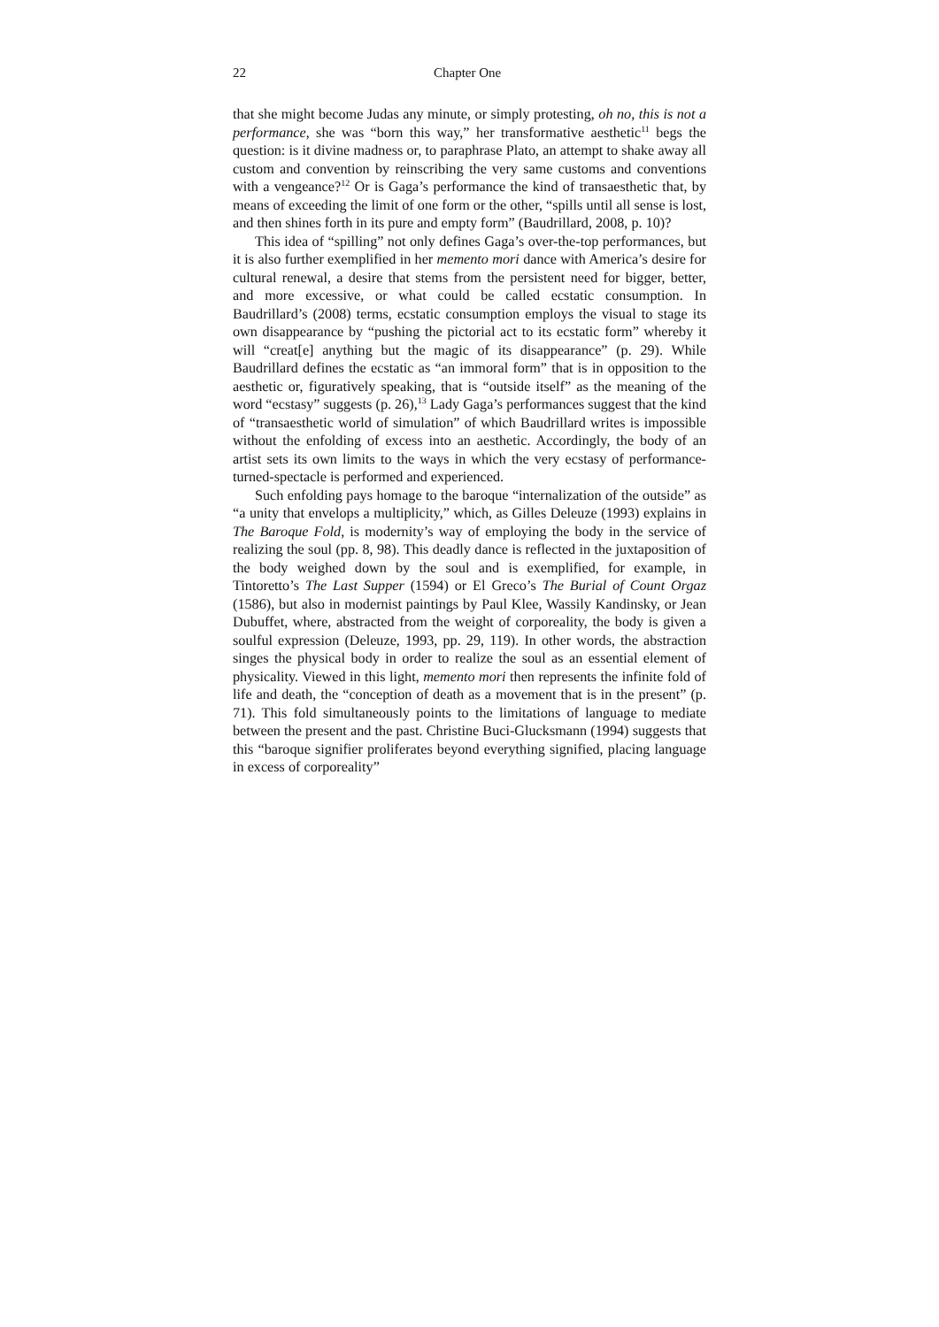22 Chapter One
that she might become Judas any minute, or simply protesting, oh no, this is not a performance, she was “born this way,” her transformative aesthetic<sup>11</sup> begs the question: is it divine madness or, to paraphrase Plato, an attempt to shake away all custom and convention by reinscribing the very same customs and conventions with a vengeance?<sup>12</sup> Or is Gaga’s performance the kind of transaesthetic that, by means of exceeding the limit of one form or the other, “spills until all sense is lost, and then shines forth in its pure and empty form” (Baudrillard, 2008, p. 10)?
This idea of “spilling” not only defines Gaga’s over-the-top performances, but it is also further exemplified in her memento mori dance with America’s desire for cultural renewal, a desire that stems from the persistent need for bigger, better, and more excessive, or what could be called ecstatic consumption. In Baudrillard’s (2008) terms, ecstatic consumption employs the visual to stage its own disappearance by “pushing the pictorial act to its ecstatic form” whereby it will “creat[e] anything but the magic of its disappearance” (p. 29). While Baudrillard defines the ecstatic as “an immoral form” that is in opposition to the aesthetic or, figuratively speaking, that is “outside itself” as the meaning of the word “ecstasy” suggests (p. 26),<sup>13</sup> Lady Gaga’s performances suggest that the kind of “transaesthetic world of simulation” of which Baudrillard writes is impossible without the enfolding of excess into an aesthetic. Accordingly, the body of an artist sets its own limits to the ways in which the very ecstasy of performance-turned-spectacle is performed and experienced.
Such enfolding pays homage to the baroque “internalization of the outside” as “a unity that envelops a multiplicity,” which, as Gilles Deleuze (1993) explains in The Baroque Fold, is modernity’s way of employing the body in the service of realizing the soul (pp. 8, 98). This deadly dance is reflected in the juxtaposition of the body weighed down by the soul and is exemplified, for example, in Tintoretto’s The Last Supper (1594) or El Greco’s The Burial of Count Orgaz (1586), but also in modernist paintings by Paul Klee, Wassily Kandinsky, or Jean Dubuffet, where, abstracted from the weight of corporeality, the body is given a soulful expression (Deleuze, 1993, pp. 29, 119). In other words, the abstraction singes the physical body in order to realize the soul as an essential element of physicality. Viewed in this light, memento mori then represents the infinite fold of life and death, the “conception of death as a movement that is in the present” (p. 71). This fold simultaneously points to the limitations of language to mediate between the present and the past. Christine Buci-Glucksmann (1994) suggests that this “baroque signifier proliferates beyond everything signified, placing language in excess of corporeality”